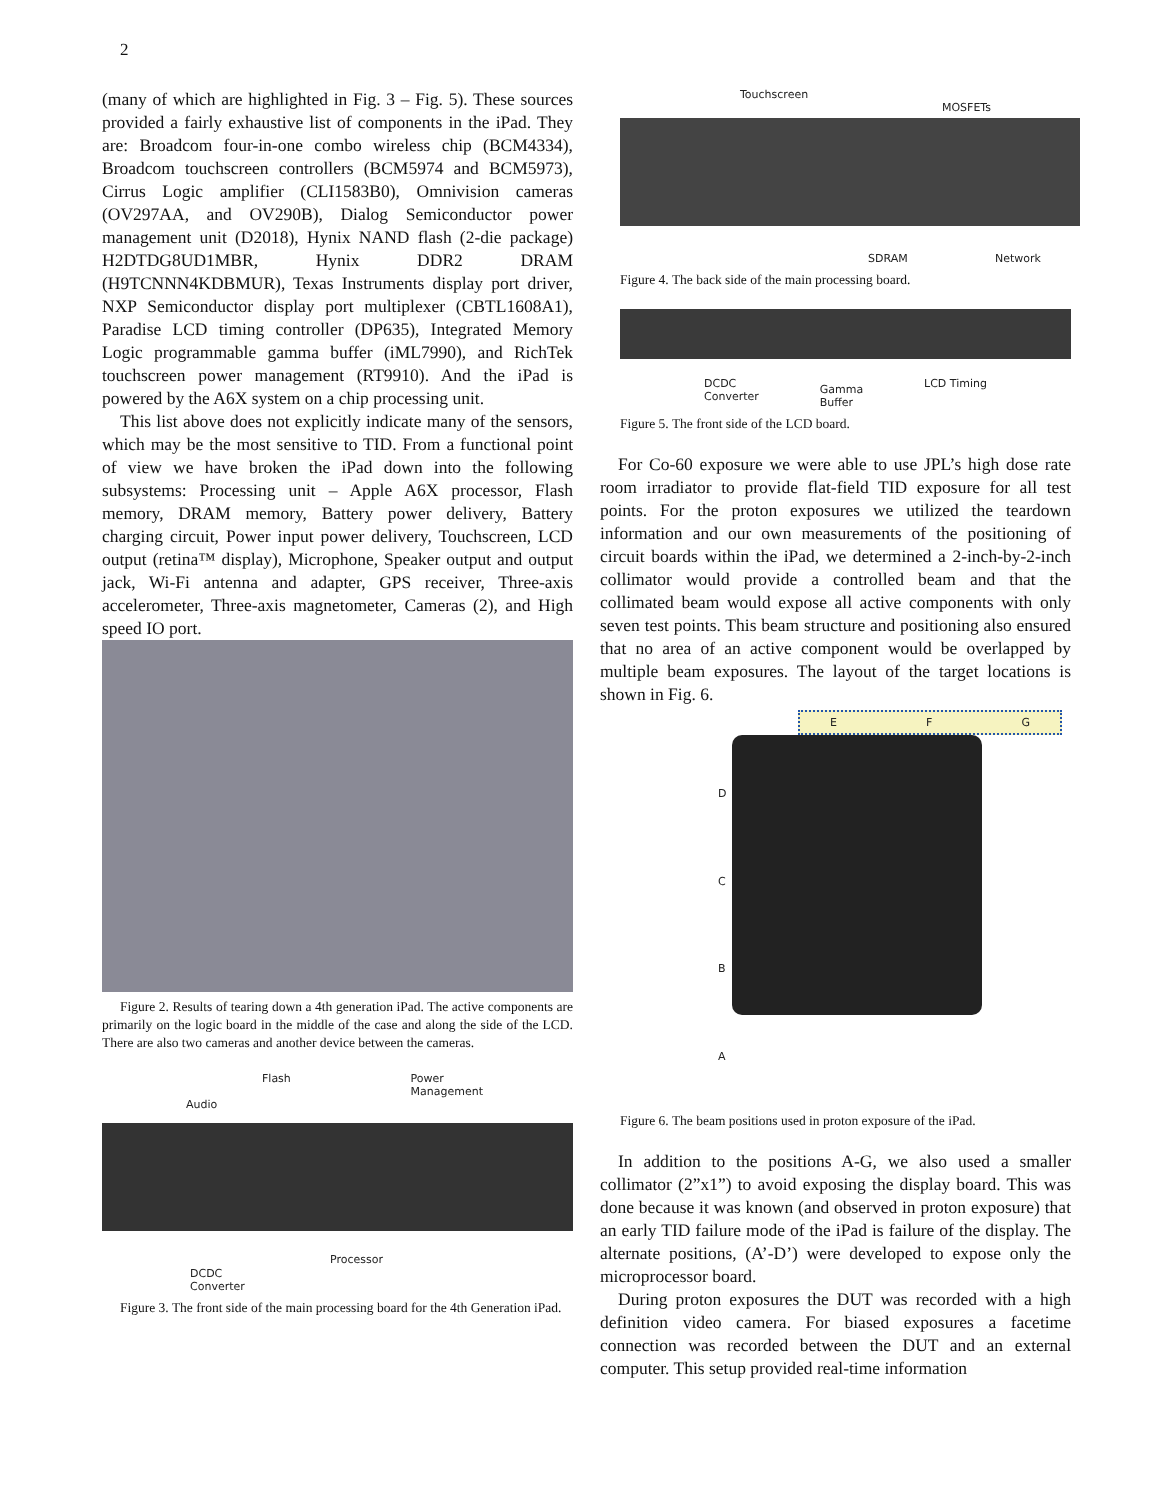2
(many of which are highlighted in Fig. 3 – Fig. 5). These sources provided a fairly exhaustive list of components in the iPad. They are: Broadcom four-in-one combo wireless chip (BCM4334), Broadcom touchscreen controllers (BCM5974 and BCM5973), Cirrus Logic amplifier (CLI1583B0), Omnivision cameras (OV297AA, and OV290B), Dialog Semiconductor power management unit (D2018), Hynix NAND flash (2-die package) H2DTDG8UD1MBR, Hynix DDR2 DRAM (H9TCNNN4KDBMUR), Texas Instruments display port driver, NXP Semiconductor display port multiplexer (CBTL1608A1), Paradise LCD timing controller (DP635), Integrated Memory Logic programmable gamma buffer (iML7990), and RichTek touchscreen power management (RT9910). And the iPad is powered by the A6X system on a chip processing unit.
This list above does not explicitly indicate many of the sensors, which may be the most sensitive to TID. From a functional point of view we have broken the iPad down into the following subsystems: Processing unit – Apple A6X processor, Flash memory, DRAM memory, Battery power delivery, Battery charging circuit, Power input power delivery, Touchscreen, LCD output (retina™ display), Microphone, Speaker output and output jack, Wi-Fi antenna and adapter, GPS receiver, Three-axis accelerometer, Three-axis magnetometer, Cameras (2), and High speed IO port.
Figure 2. Results of tearing down a 4th generation iPad. The active components are primarily on the logic board in the middle of the case and along the side of the LCD. There are also two cameras and another device between the cameras.
Flash Power
Management
Audio
DCDC
Converter Processor
Figure 3. The front side of the main processing board for the 4th Generation iPad.
Touchscreen
MOSFETs
SDRAM Network
Figure 4. The back side of the main processing board.
DCDC
Converter Gamma
Buffer LCD Timing
Figure 5. The front side of the LCD board.
For Co-60 exposure we were able to use JPL’s high dose rate room irradiator to provide flat-field TID exposure for all test points. For the proton exposures we utilized the teardown information and our own measurements of the positioning of circuit boards within the iPad, we determined a 2-inch-by-2-inch collimator would provide a controlled beam and that the collimated beam would expose all active components with only seven test points. This beam structure and positioning also ensured that no area of an active component would be overlapped by multiple beam exposures. The layout of the target locations is shown in Fig. 6.
DCBA
E F G
Figure 6. The beam positions used in proton exposure of the iPad.
In addition to the positions A-G, we also used a smaller collimator (2”x1”) to avoid exposing the display board. This was done because it was known (and observed in proton exposure) that an early TID failure mode of the iPad is failure of the display. The alternate positions, (A’-D’) were developed to expose only the microprocessor board.
During proton exposures the DUT was recorded with a high definition video camera. For biased exposures a facetime connection was recorded between the DUT and an external computer. This setup provided real-time information